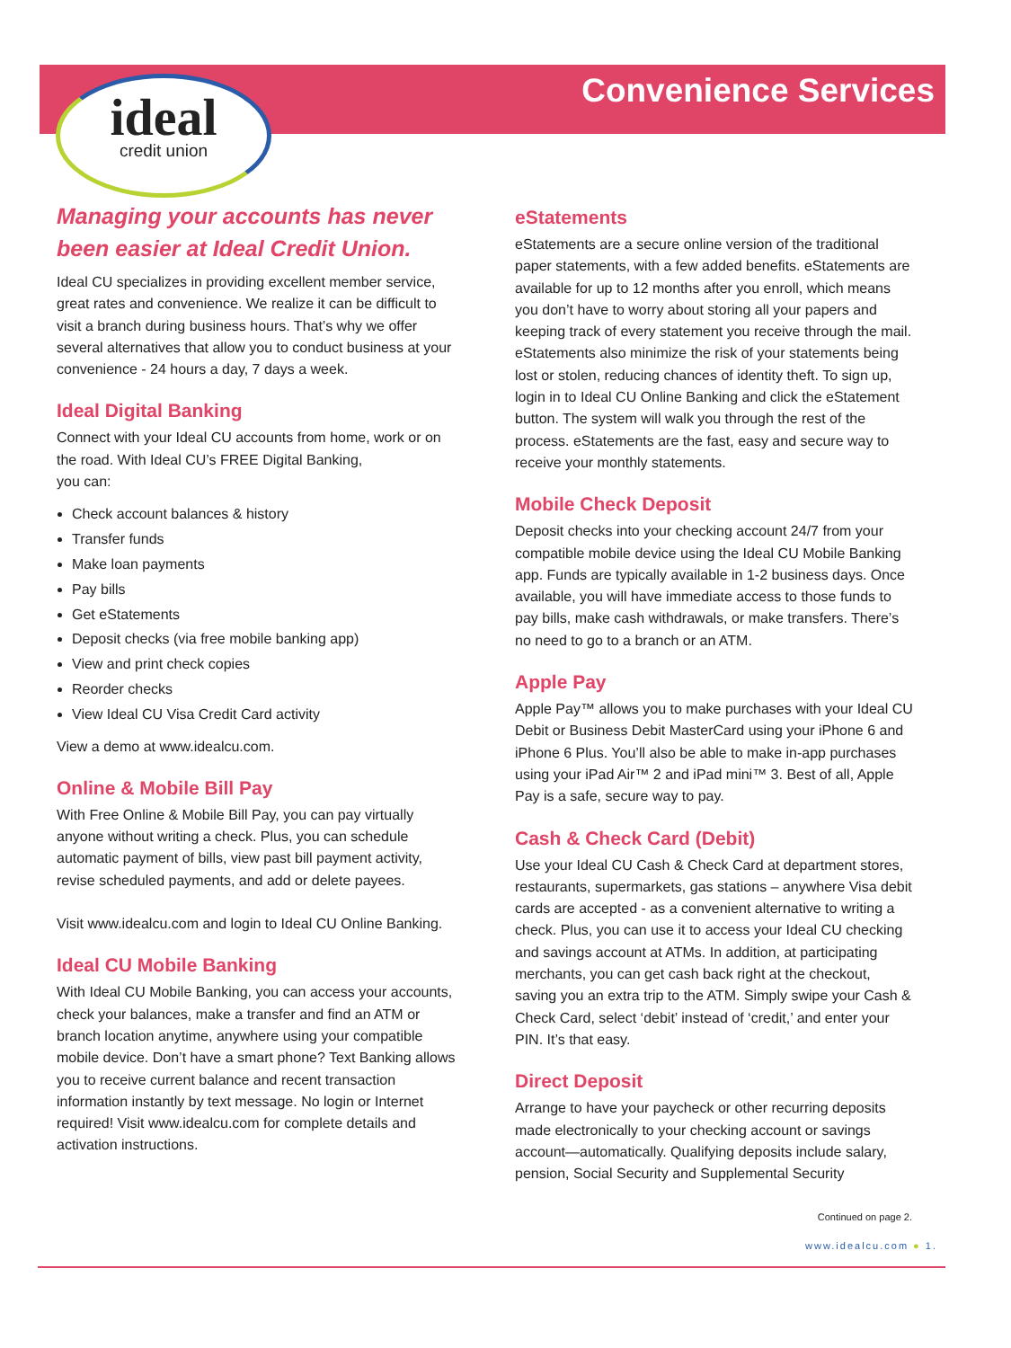Convenience Services ideal
credit union
Managing your accounts has never been easier at Ideal Credit Union.
Ideal CU specializes in providing excellent member service, great rates and convenience. We realize it can be difficult to visit a branch during business hours. That’s why we offer several alternatives that allow you to conduct business at your convenience - 24 hours a day, 7 days a week.
Ideal Digital Banking
Connect with your Ideal CU accounts from home, work or on the road. With Ideal CU’s FREE Digital Banking,
you can:
Check account balances & history
Transfer funds
Make loan payments
Pay bills
Get eStatements
Deposit checks (via free mobile banking app)
View and print check copies
Reorder checks
View Ideal CU Visa Credit Card activity
View a demo at www.idealcu.com.
Online & Mobile Bill Pay
With Free Online & Mobile Bill Pay, you can pay virtually anyone without writing a check. Plus, you can schedule automatic payment of bills, view past bill payment activity, revise scheduled payments, and add or delete payees.
Visit www.idealcu.com and login to Ideal CU Online Banking.
Ideal CU Mobile Banking
With Ideal CU Mobile Banking, you can access your accounts, check your balances, make a transfer and find an ATM or branch location anytime, anywhere using your compatible mobile device. Don’t have a smart phone? Text Banking allows you to receive current balance and recent transaction information instantly by text message. No login or Internet required! Visit www.idealcu.com for complete details and activation instructions.
eStatements
eStatements are a secure online version of the traditional paper statements, with a few added benefits. eStatements are available for up to 12 months after you enroll, which means you don’t have to worry about storing all your papers and keeping track of every statement you receive through the mail. eStatements also minimize the risk of your statements being lost or stolen, reducing chances of identity theft. To sign up, login in to Ideal CU Online Banking and click the eStatement button. The system will walk you through the rest of the process. eStatements are the fast, easy and secure way to receive your monthly statements.
Mobile Check Deposit
Deposit checks into your checking account 24/7 from your compatible mobile device using the Ideal CU Mobile Banking app. Funds are typically available in 1-2 business days. Once available, you will have immediate access to those funds to pay bills, make cash withdrawals, or make transfers. There’s no need to go to a branch or an ATM.
Apple Pay
Apple Pay™ allows you to make purchases with your Ideal CU Debit or Business Debit MasterCard using your iPhone 6 and iPhone 6 Plus. You’ll also be able to make in-app purchases using your iPad Air™ 2 and iPad mini™ 3. Best of all, Apple Pay is a safe, secure way to pay.
Cash & Check Card (Debit)
Use your Ideal CU Cash & Check Card at department stores, restaurants, supermarkets, gas stations – anywhere Visa debit cards are accepted - as a convenient alternative to writing a check. Plus, you can use it to access your Ideal CU checking and savings account at ATMs. In addition, at participating merchants, you can get cash back right at the checkout, saving you an extra trip to the ATM. Simply swipe your Cash & Check Card, select ‘debit’ instead of ‘credit,’ and enter your PIN. It’s that easy.
Direct Deposit
Arrange to have your paycheck or other recurring deposits made electronically to your checking account or savings account—automatically. Qualifying deposits include salary, pension, Social Security and Supplemental Security
Continued on page 2.
www.idealcu.com ● 1.